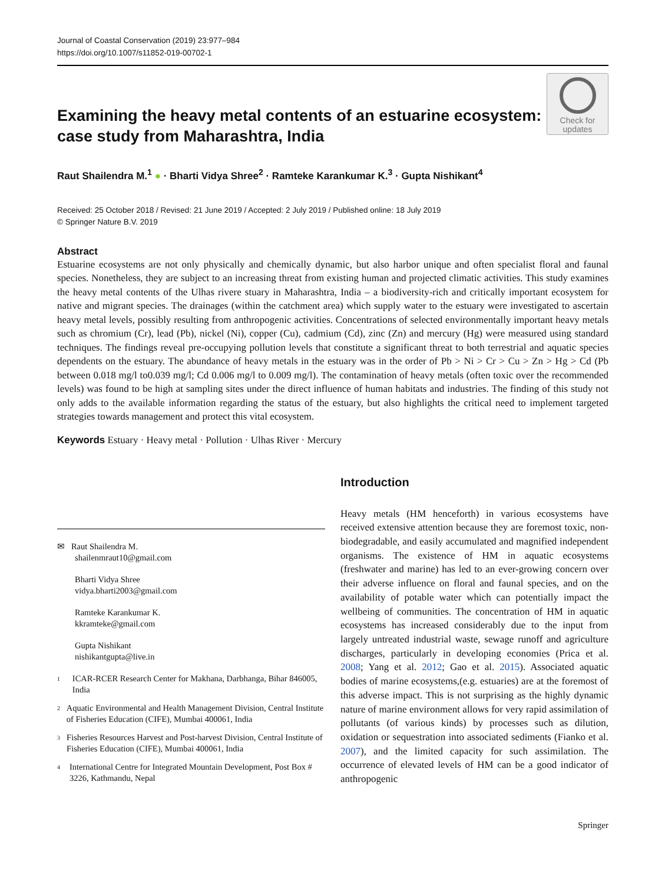Journal of Coastal Conservation (2019) 23:977–984
https://doi.org/10.1007/s11852-019-00702-1
Examining the heavy metal contents of an estuarine ecosystem: case study from Maharashtra, India
Check for updates
Raut Shailendra M.<sup>1</sup> ● · Bharti Vidya Shree<sup>2</sup> · Ramteke Karankumar K.<sup>3</sup> · Gupta Nishikant<sup>4</sup>
Received: 25 October 2018 / Revised: 21 June 2019 / Accepted: 2 July 2019 / Published online: 18 July 2019
© Springer Nature B.V. 2019
Abstract
Estuarine ecosystems are not only physically and chemically dynamic, but also harbor unique and often specialist floral and faunal species. Nonetheless, they are subject to an increasing threat from existing human and projected climatic activities. This study examines the heavy metal contents of the Ulhas rivere stuary in Maharashtra, India – a biodiversity-rich and critically important ecosystem for native and migrant species. The drainages (within the catchment area) which supply water to the estuary were investigated to ascertain heavy metal levels, possibly resulting from anthropogenic activities. Concentrations of selected environmentally important heavy metals such as chromium (Cr), lead (Pb), nickel (Ni), copper (Cu), cadmium (Cd), zinc (Zn) and mercury (Hg) were measured using standard techniques. The findings reveal pre-occupying pollution levels that constitute a significant threat to both terrestrial and aquatic species dependents on the estuary. The abundance of heavy metals in the estuary was in the order of Pb > Ni > Cr > Cu > Zn > Hg > Cd (Pb between 0.018 mg/l to0.039 mg/l; Cd 0.006 mg/l to 0.009 mg/l). The contamination of heavy metals (often toxic over the recommended levels) was found to be high at sampling sites under the direct influence of human habitats and industries. The finding of this study not only adds to the available information regarding the status of the estuary, but also highlights the critical need to implement targeted strategies towards management and protect this vital ecosystem.
Keywords Estuary · Heavy metal · Pollution · Ulhas River · Mercury
✉ Raut Shailendra M.
shailenmraut10@gmail.com
Bharti Vidya Shree
vidya.bharti2003@gmail.com
Ramteke Karankumar K.
kkramteke@gmail.com
Gupta Nishikant
nishikantgupta@live.in
<sup>1</sup>
ICAR-RCER Research Center for Makhana, Darbhanga, Bihar 846005, India
<sup>2</sup>
Aquatic Environmental and Health Management Division, Central Institute of Fisheries Education (CIFE), Mumbai 400061, India
<sup>3</sup>
Fisheries Resources Harvest and Post-harvest Division, Central Institute of Fisheries Education (CIFE), Mumbai 400061, India
<sup>4</sup>
International Centre for Integrated Mountain Development, Post Box # 3226, Kathmandu, Nepal
Introduction
Heavy metals (HM henceforth) in various ecosystems have received extensive attention because they are foremost toxic, non-biodegradable, and easily accumulated and magnified independent organisms. The existence of HM in aquatic ecosystems (freshwater and marine) has led to an ever-growing concern over their adverse influence on floral and faunal species, and on the availability of potable water which can potentially impact the wellbeing of communities. The concentration of HM in aquatic ecosystems has increased considerably due to the input from largely untreated industrial waste, sewage runoff and agriculture discharges, particularly in developing economies (Prica et al. 2008; Yang et al. 2012; Gao et al. 2015). Associated aquatic bodies of marine ecosystems,(e.g. estuaries) are at the foremost of this adverse impact. This is not surprising as the highly dynamic nature of marine environment allows for very rapid assimilation of pollutants (of various kinds) by processes such as dilution, oxidation or sequestration into associated sediments (Fianko et al. 2007), and the limited capacity for such assimilation. The occurrence of elevated levels of HM can be a good indicator of anthropogenic
Springer